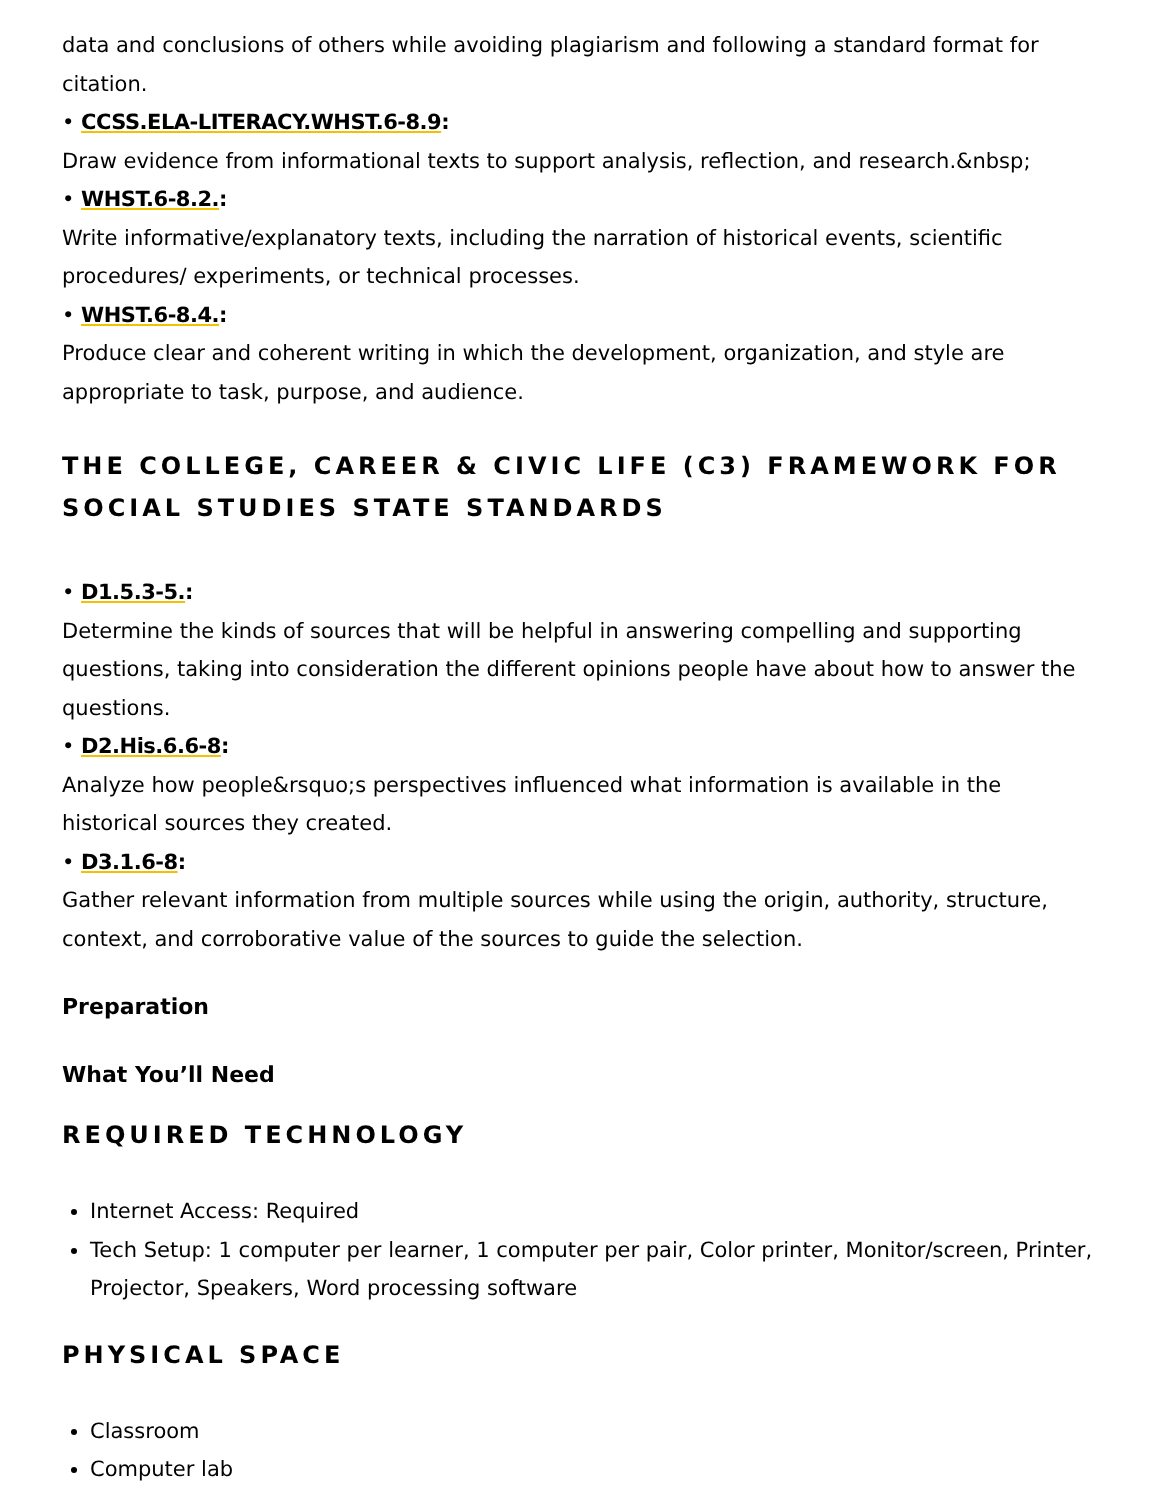data and conclusions of others while avoiding plagiarism and following a standard format for citation.
• CCSS.ELA-LITERACY.WHST.6-8.9:
Draw evidence from informational texts to support analysis, reflection, and research.&nbsp;
• WHST.6-8.2.:
Write informative/explanatory texts, including the narration of historical events, scientific procedures/ experiments, or technical processes.
• WHST.6-8.4.:
Produce clear and coherent writing in which the development, organization, and style are appropriate to task, purpose, and audience.
THE COLLEGE, CAREER & CIVIC LIFE (C3) FRAMEWORK FOR SOCIAL STUDIES STATE STANDARDS
• D1.5.3-5.:
Determine the kinds of sources that will be helpful in answering compelling and supporting questions, taking into consideration the different opinions people have about how to answer the questions.
• D2.His.6.6-8:
Analyze how people&rsquo;s perspectives influenced what information is available in the historical sources they created.
• D3.1.6-8:
Gather relevant information from multiple sources while using the origin, authority, structure, context, and corroborative value of the sources to guide the selection.
Preparation
What You’ll Need
REQUIRED TECHNOLOGY
Internet Access: Required
Tech Setup: 1 computer per learner, 1 computer per pair, Color printer, Monitor/screen, Printer, Projector, Speakers, Word processing software
PHYSICAL SPACE
Classroom
Computer lab